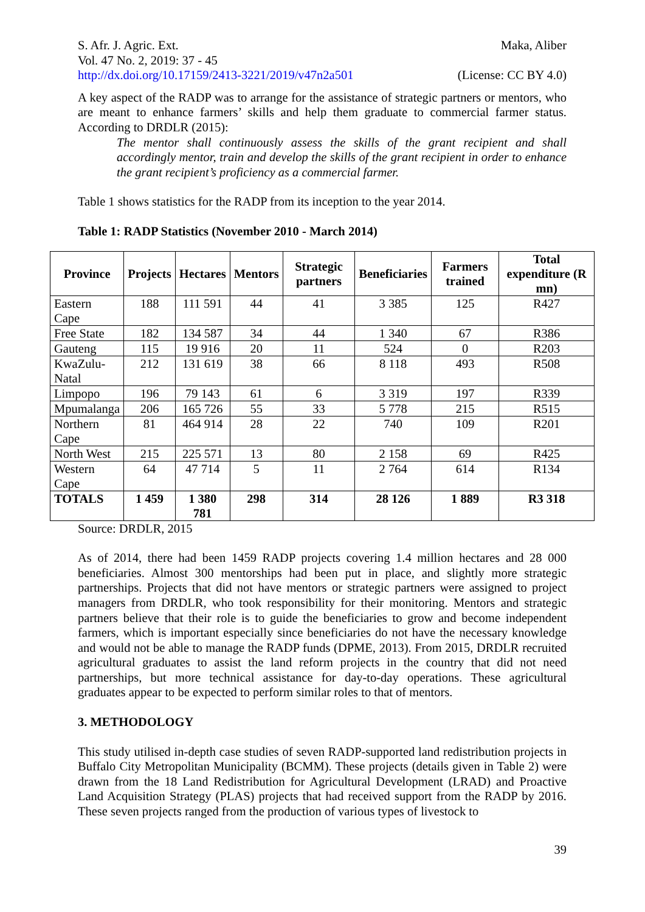S. Afr. J. Agric. Ext. Maka, Aliber
Vol. 47 No. 2, 2019: 37 - 45
http://dx.doi.org/10.17159/2413-3221/2019/v47n2a501 (License: CC BY 4.0)
A key aspect of the RADP was to arrange for the assistance of strategic partners or mentors, who are meant to enhance farmers’ skills and help them graduate to commercial farmer status. According to DRDLR (2015):
The mentor shall continuously assess the skills of the grant recipient and shall accordingly mentor, train and develop the skills of the grant recipient in order to enhance the grant recipient’s proficiency as a commercial farmer.
Table 1 shows statistics for the RADP from its inception to the year 2014.
Table 1: RADP Statistics (November 2010 - March 2014)
| Province | Projects | Hectares | Mentors | Strategic partners | Beneficiaries | Farmers trained | Total expenditure (R mn) |
| --- | --- | --- | --- | --- | --- | --- | --- |
| Eastern Cape | 188 | 111 591 | 44 | 41 | 3 385 | 125 | R427 |
| Free State | 182 | 134 587 | 34 | 44 | 1 340 | 67 | R386 |
| Gauteng | 115 | 19 916 | 20 | 11 | 524 | 0 | R203 |
| KwaZulu- Natal | 212 | 131 619 | 38 | 66 | 8 118 | 493 | R508 |
| Limpopo | 196 | 79 143 | 61 | 6 | 3 319 | 197 | R339 |
| Mpumalanga | 206 | 165 726 | 55 | 33 | 5 778 | 215 | R515 |
| Northern Cape | 81 | 464 914 | 28 | 22 | 740 | 109 | R201 |
| North West | 215 | 225 571 | 13 | 80 | 2 158 | 69 | R425 |
| Western Cape | 64 | 47 714 | 5 | 11 | 2 764 | 614 | R134 |
| TOTALS | 1 459 | 1 380 781 | 298 | 314 | 28 126 | 1 889 | R3 318 |
Source: DRDLR, 2015
As of 2014, there had been 1459 RADP projects covering 1.4 million hectares and 28 000 beneficiaries. Almost 300 mentorships had been put in place, and slightly more strategic partnerships. Projects that did not have mentors or strategic partners were assigned to project managers from DRDLR, who took responsibility for their monitoring. Mentors and strategic partners believe that their role is to guide the beneficiaries to grow and become independent farmers, which is important especially since beneficiaries do not have the necessary knowledge and would not be able to manage the RADP funds (DPME, 2013). From 2015, DRDLR recruited agricultural graduates to assist the land reform projects in the country that did not need partnerships, but more technical assistance for day-to-day operations. These agricultural graduates appear to be expected to perform similar roles to that of mentors.
3. METHODOLOGY
This study utilised in-depth case studies of seven RADP-supported land redistribution projects in Buffalo City Metropolitan Municipality (BCMM). These projects (details given in Table 2) were drawn from the 18 Land Redistribution for Agricultural Development (LRAD) and Proactive Land Acquisition Strategy (PLAS) projects that had received support from the RADP by 2016. These seven projects ranged from the production of various types of livestock to
39